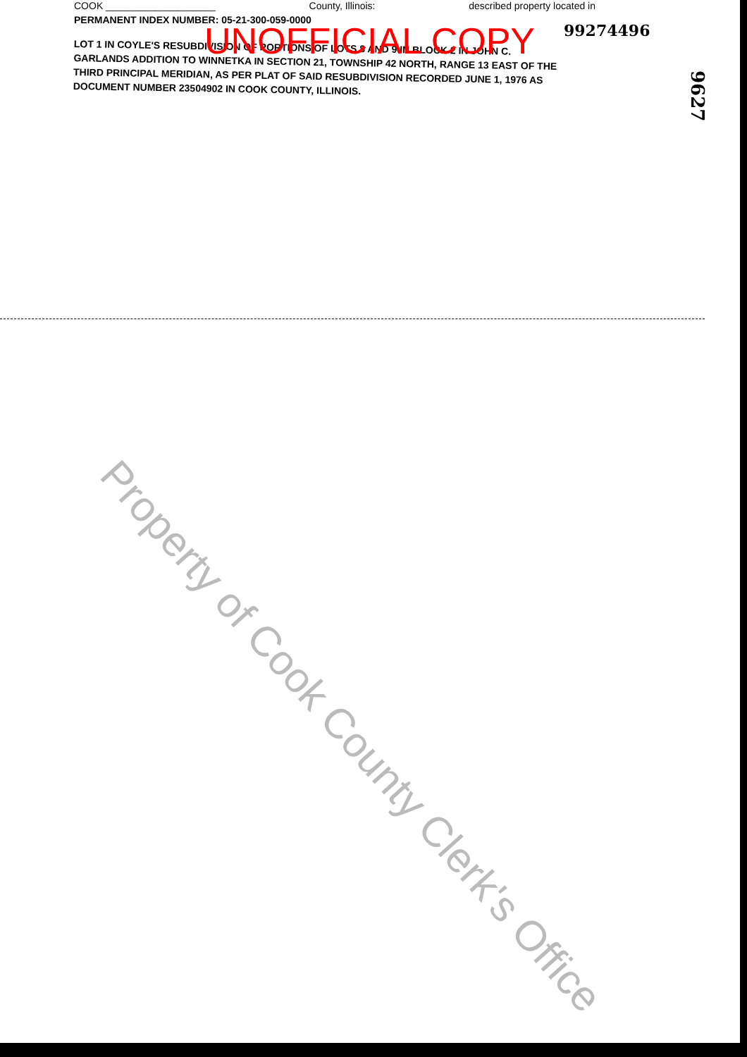COOK ____________________ County, Illinois: described property located in
PERMANENT INDEX NUMBER: 05-21-300-059-0000
LOT 1 IN COYLE'S RESUBDIVISION OF PORTIONS OF LOTS 8 AND 9 IN BLOCK 2 IN JOHN C. GARLANDS ADDITION TO WINNETKA IN SECTION 21, TOWNSHIP 42 NORTH, RANGE 13 EAST OF THE THIRD PRINCIPAL MERIDIAN, AS PER PLAT OF SAID RESUBDIVISION RECORDED JUNE 1, 1976 AS DOCUMENT NUMBER 23504902 IN COOK COUNTY, ILLINOIS.
UNOFFICIAL COPY 99274496
9627
Property of Cook County Clerk's Office